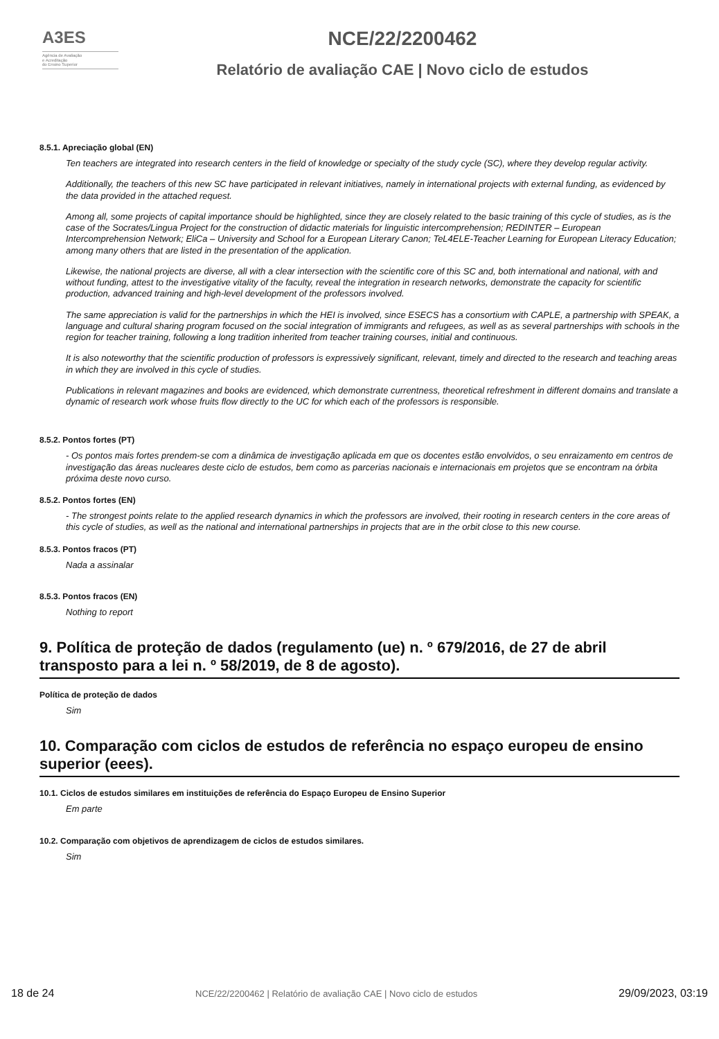A3ES
Agência de Avaliação
e Acreditação
do Ensino Superior
NCE/22/2200462
Relatório de avaliação CAE | Novo ciclo de estudos
8.5.1. Apreciação global (EN)
Ten teachers are integrated into research centers in the field of knowledge or specialty of the study cycle (SC), where they develop regular activity.
Additionally, the teachers of this new SC have participated in relevant initiatives, namely in international projects with external funding, as evidenced by the data provided in the attached request.
Among all, some projects of capital importance should be highlighted, since they are closely related to the basic training of this cycle of studies, as is the case of the Socrates/Lingua Project for the construction of didactic materials for linguistic intercomprehension; REDINTER – European Intercomprehension Network; EliCa – University and School for a European Literary Canon; TeL4ELE-Teacher Learning for European Literacy Education; among many others that are listed in the presentation of the application.
Likewise, the national projects are diverse, all with a clear intersection with the scientific core of this SC and, both international and national, with and without funding, attest to the investigative vitality of the faculty, reveal the integration in research networks, demonstrate the capacity for scientific production, advanced training and high-level development of the professors involved.
The same appreciation is valid for the partnerships in which the HEI is involved, since ESECS has a consortium with CAPLE, a partnership with SPEAK, a language and cultural sharing program focused on the social integration of immigrants and refugees, as well as as several partnerships with schools in the region for teacher training, following a long tradition inherited from teacher training courses, initial and continuous.
It is also noteworthy that the scientific production of professors is expressively significant, relevant, timely and directed to the research and teaching areas in which they are involved in this cycle of studies.
Publications in relevant magazines and books are evidenced, which demonstrate currentness, theoretical refreshment in different domains and translate a dynamic of research work whose fruits flow directly to the UC for which each of the professors is responsible.
8.5.2. Pontos fortes (PT)
- Os pontos mais fortes prendem-se com a dinâmica de investigação aplicada em que os docentes estão envolvidos, o seu enraizamento em centros de investigação das áreas nucleares deste ciclo de estudos, bem como as parcerias nacionais e internacionais em projetos que se encontram na órbita próxima deste novo curso.
8.5.2. Pontos fortes (EN)
- The strongest points relate to the applied research dynamics in which the professors are involved, their rooting in research centers in the core areas of this cycle of studies, as well as the national and international partnerships in projects that are in the orbit close to this new course.
8.5.3. Pontos fracos (PT)
Nada a assinalar
8.5.3. Pontos fracos (EN)
Nothing to report
9. Política de proteção de dados (regulamento (ue) n. º 679/2016, de 27 de abril transposto para a lei n. º 58/2019, de 8 de agosto).
Política de proteção de dados
Sim
10. Comparação com ciclos de estudos de referência no espaço europeu de ensino superior (eees).
10.1. Ciclos de estudos similares em instituições de referência do Espaço Europeu de Ensino Superior
Em parte
10.2. Comparação com objetivos de aprendizagem de ciclos de estudos similares.
Sim
18 de 24 NCE/22/2200462 | Relatório de avaliação CAE | Novo ciclo de estudos 29/09/2023, 03:19